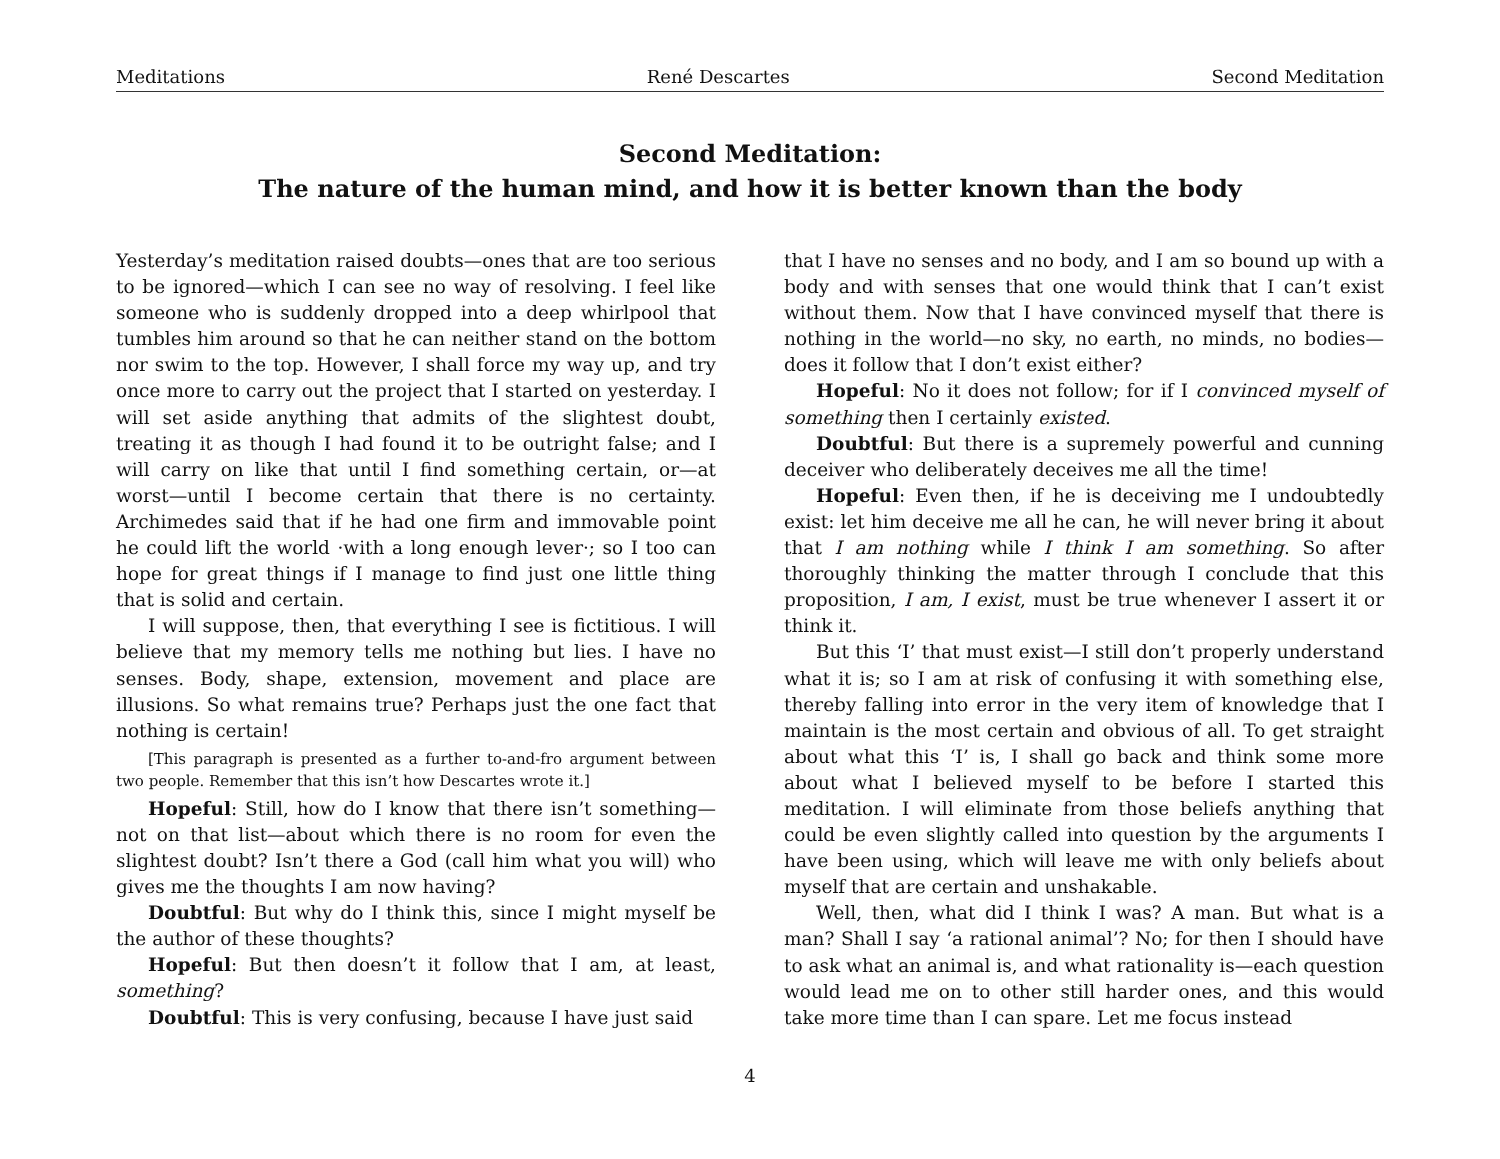Meditations René Descartes Second Meditation
Second Meditation:
The nature of the human mind, and how it is better known than the body
Yesterday’s meditation raised doubts—ones that are too serious to be ignored—which I can see no way of resolving. I feel like someone who is suddenly dropped into a deep whirlpool that tumbles him around so that he can neither stand on the bottom nor swim to the top. However, I shall force my way up, and try once more to carry out the project that I started on yesterday. I will set aside anything that admits of the slightest doubt, treating it as though I had found it to be outright false; and I will carry on like that until I find something certain, or—at worst—until I become certain that there is no certainty. Archimedes said that if he had one firm and immovable point he could lift the world ·with a long enough lever·; so I too can hope for great things if I manage to find just one little thing that is solid and certain.
I will suppose, then, that everything I see is fictitious. I will believe that my memory tells me nothing but lies. I have no senses. Body, shape, extension, movement and place are illusions. So what remains true? Perhaps just the one fact that nothing is certain!
[This paragraph is presented as a further to-and-fro argument between two people. Remember that this isn’t how Descartes wrote it.]
Hopeful: Still, how do I know that there isn’t something—not on that list—about which there is no room for even the slightest doubt? Isn’t there a God (call him what you will) who gives me the thoughts I am now having?
Doubtful: But why do I think this, since I might myself be the author of these thoughts?
Hopeful: But then doesn’t it follow that I am, at least, something?
Doubtful: This is very confusing, because I have just said
that I have no senses and no body, and I am so bound up with a body and with senses that one would think that I can’t exist without them. Now that I have convinced myself that there is nothing in the world—no sky, no earth, no minds, no bodies—does it follow that I don’t exist either?
Hopeful: No it does not follow; for if I convinced myself of something then I certainly existed.
Doubtful: But there is a supremely powerful and cunning deceiver who deliberately deceives me all the time!
Hopeful: Even then, if he is deceiving me I undoubtedly exist: let him deceive me all he can, he will never bring it about that I am nothing while I think I am something. So after thoroughly thinking the matter through I conclude that this proposition, I am, I exist, must be true whenever I assert it or think it.
But this ‘I’ that must exist—I still don’t properly understand what it is; so I am at risk of confusing it with something else, thereby falling into error in the very item of knowledge that I maintain is the most certain and obvious of all. To get straight about what this ‘I’ is, I shall go back and think some more about what I believed myself to be before I started this meditation. I will eliminate from those beliefs anything that could be even slightly called into question by the arguments I have been using, which will leave me with only beliefs about myself that are certain and unshakable.
Well, then, what did I think I was? A man. But what is a man? Shall I say ‘a rational animal’? No; for then I should have to ask what an animal is, and what rationality is—each question would lead me on to other still harder ones, and this would take more time than I can spare. Let me focus instead
4